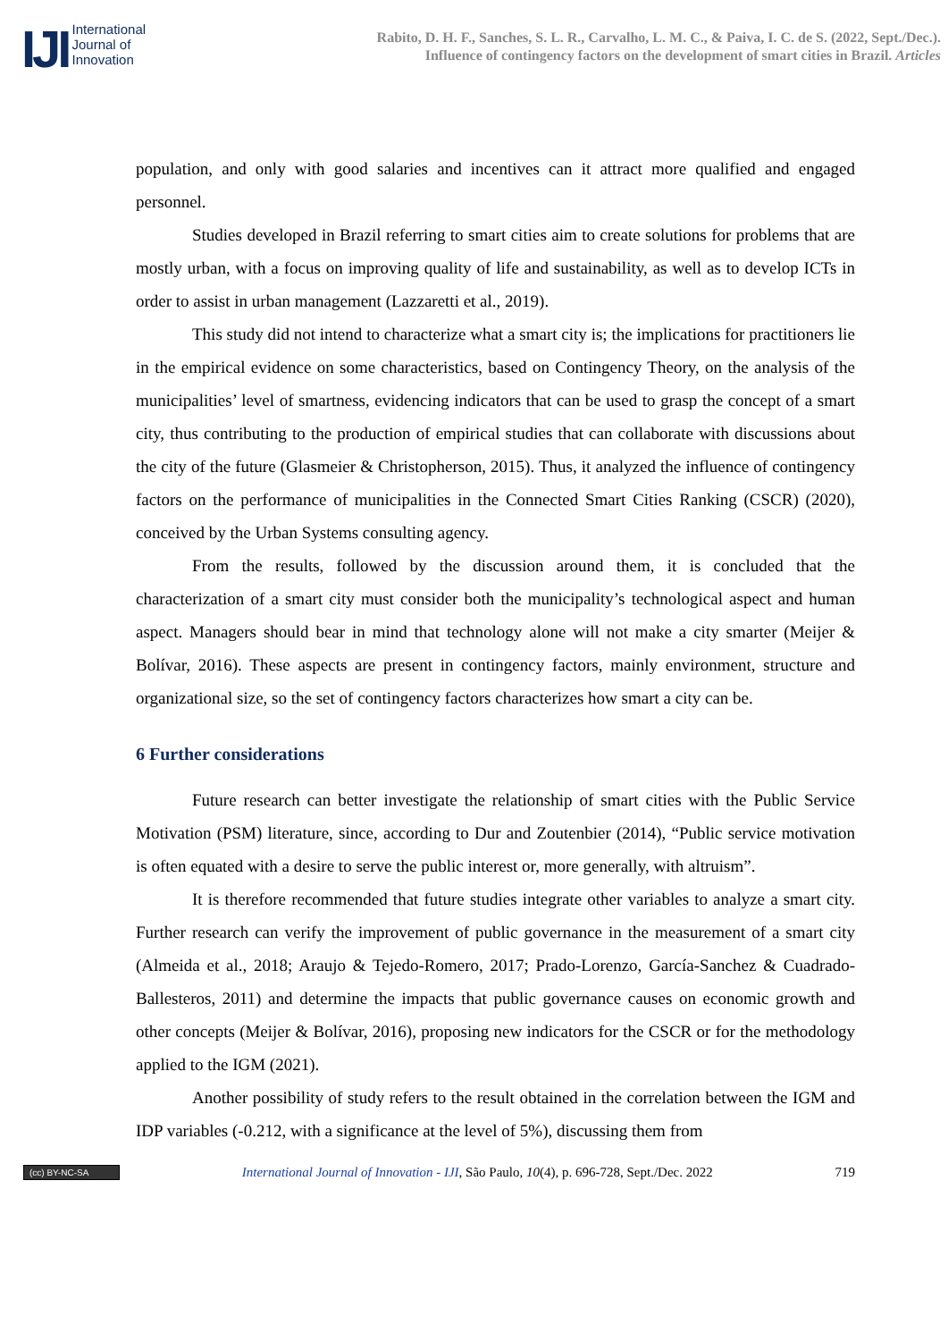IJI
International
Journal of
Innovation
Rabito, D. H. F., Sanches, S. L. R., Carvalho, L. M. C., & Paiva, I. C. de S. (2022, Sept./Dec.).
Influence of contingency factors on the development of smart cities in Brazil. Articles
population, and only with good salaries and incentives can it attract more qualified and engaged personnel.
Studies developed in Brazil referring to smart cities aim to create solutions for problems that are mostly urban, with a focus on improving quality of life and sustainability, as well as to develop ICTs in order to assist in urban management (Lazzaretti et al., 2019).
This study did not intend to characterize what a smart city is; the implications for practitioners lie in the empirical evidence on some characteristics, based on Contingency Theory, on the analysis of the municipalities’ level of smartness, evidencing indicators that can be used to grasp the concept of a smart city, thus contributing to the production of empirical studies that can collaborate with discussions about the city of the future (Glasmeier & Christopherson, 2015). Thus, it analyzed the influence of contingency factors on the performance of municipalities in the Connected Smart Cities Ranking (CSCR) (2020), conceived by the Urban Systems consulting agency.
From the results, followed by the discussion around them, it is concluded that the characterization of a smart city must consider both the municipality’s technological aspect and human aspect. Managers should bear in mind that technology alone will not make a city smarter (Meijer & Bolívar, 2016). These aspects are present in contingency factors, mainly environment, structure and organizational size, so the set of contingency factors characterizes how smart a city can be.
6 Further considerations
Future research can better investigate the relationship of smart cities with the Public Service Motivation (PSM) literature, since, according to Dur and Zoutenbier (2014), “Public service motivation is often equated with a desire to serve the public interest or, more generally, with altruism”.
It is therefore recommended that future studies integrate other variables to analyze a smart city. Further research can verify the improvement of public governance in the measurement of a smart city (Almeida et al., 2018; Araujo & Tejedo-Romero, 2017; Prado-Lorenzo, García-Sanchez & Cuadrado-Ballesteros, 2011) and determine the impacts that public governance causes on economic growth and other concepts (Meijer & Bolívar, 2016), proposing new indicators for the CSCR or for the methodology applied to the IGM (2021).
Another possibility of study refers to the result obtained in the correlation between the IGM and IDP variables (-0.212, with a significance at the level of 5%), discussing them from
(cc) BY-NC-SA
International Journal of Innovation - IJI, São Paulo, 10(4), p. 696-728, Sept./Dec. 2022
719